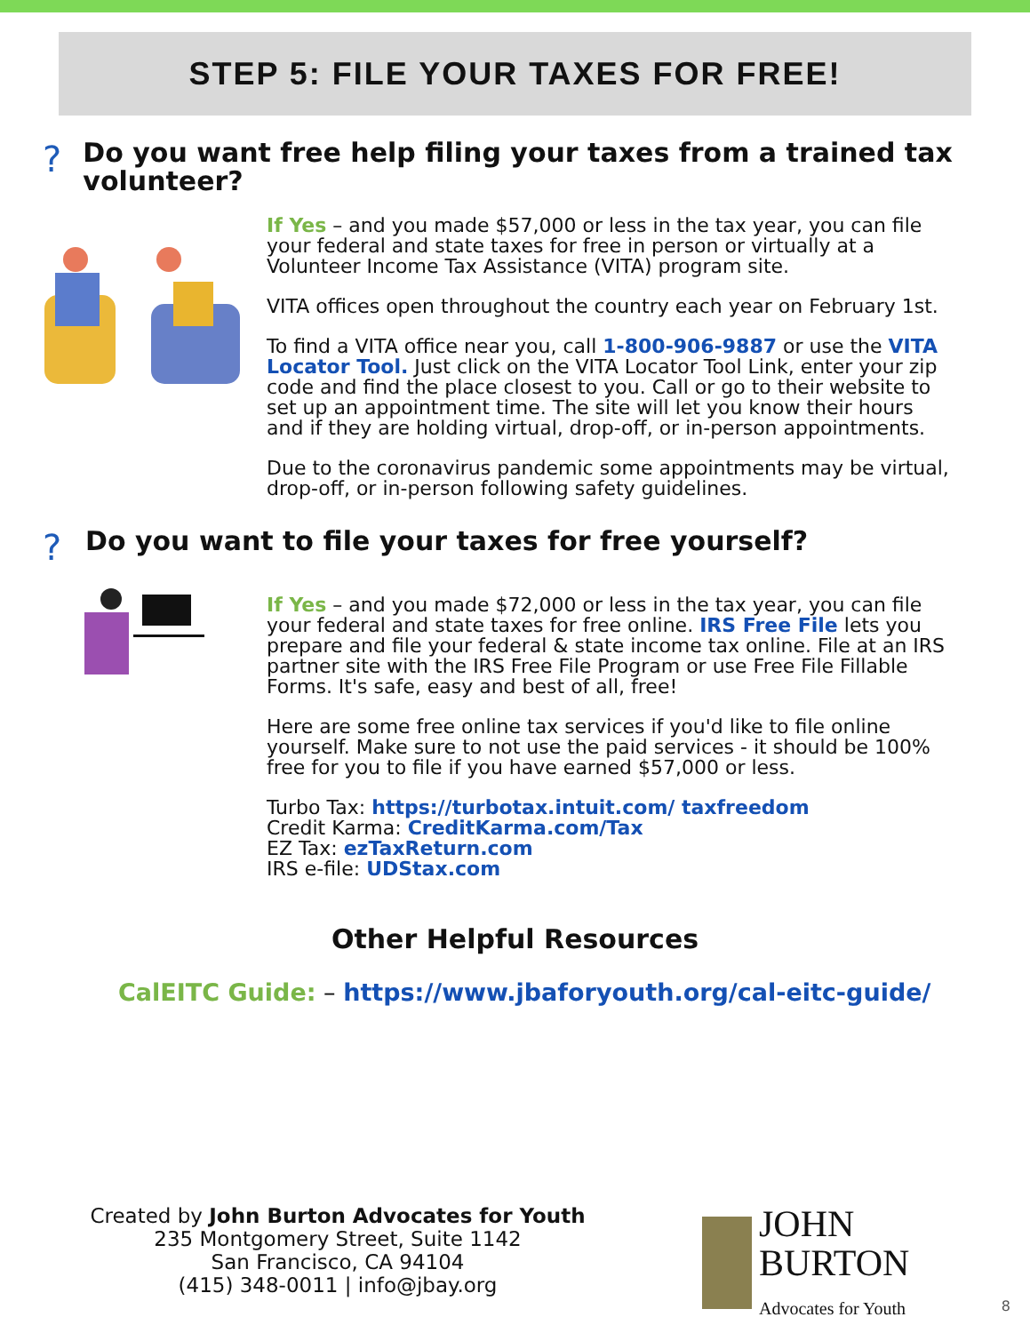STEP 5: FILE YOUR TAXES FOR FREE!
?
Do you want free help filing your taxes from a trained tax volunteer?
If Yes – and you made $57,000 or less in the tax year, you can file your federal and state taxes for free in person or virtually at a Volunteer Income Tax Assistance (VITA) program site.
VITA offices open throughout the country each year on February 1st.
To find a VITA office near you, call 1-800-906-9887 or use the VITA Locator Tool. Just click on the VITA Locator Tool Link, enter your zip code and find the place closest to you. Call or go to their website to set up an appointment time. The site will let you know their hours and if they are holding virtual, drop-off, or in-person appointments.
Due to the coronavirus pandemic some appointments may be virtual, drop-off, or in-person following safety guidelines.
?
Do you want to file your taxes for free yourself?
If Yes – and you made $72,000 or less in the tax year, you can file your federal and state taxes for free online. IRS Free File lets you prepare and file your federal & state income tax online. File at an IRS partner site with the IRS Free File Program or use Free File Fillable Forms. It's safe, easy and best of all, free!
Here are some free online tax services if you'd like to file online yourself. Make sure to not use the paid services - it should be 100% free for you to file if you have earned $57,000 or less.
Turbo Tax: https://turbotax.intuit.com/ taxfreedom
Credit Karma: CreditKarma.com/Tax
EZ Tax: ezTaxReturn.com
IRS e-file: UDStax.com
Other Helpful Resources
CalEITC Guide: – https://www.jbaforyouth.org/cal-eitc-guide/
Created by John Burton Advocates for Youth
235 Montgomery Street, Suite 1142
San Francisco, CA 94104
(415) 348-0011 | info@jbay.org
JOHN
BURTON
Advocates for Youth
8